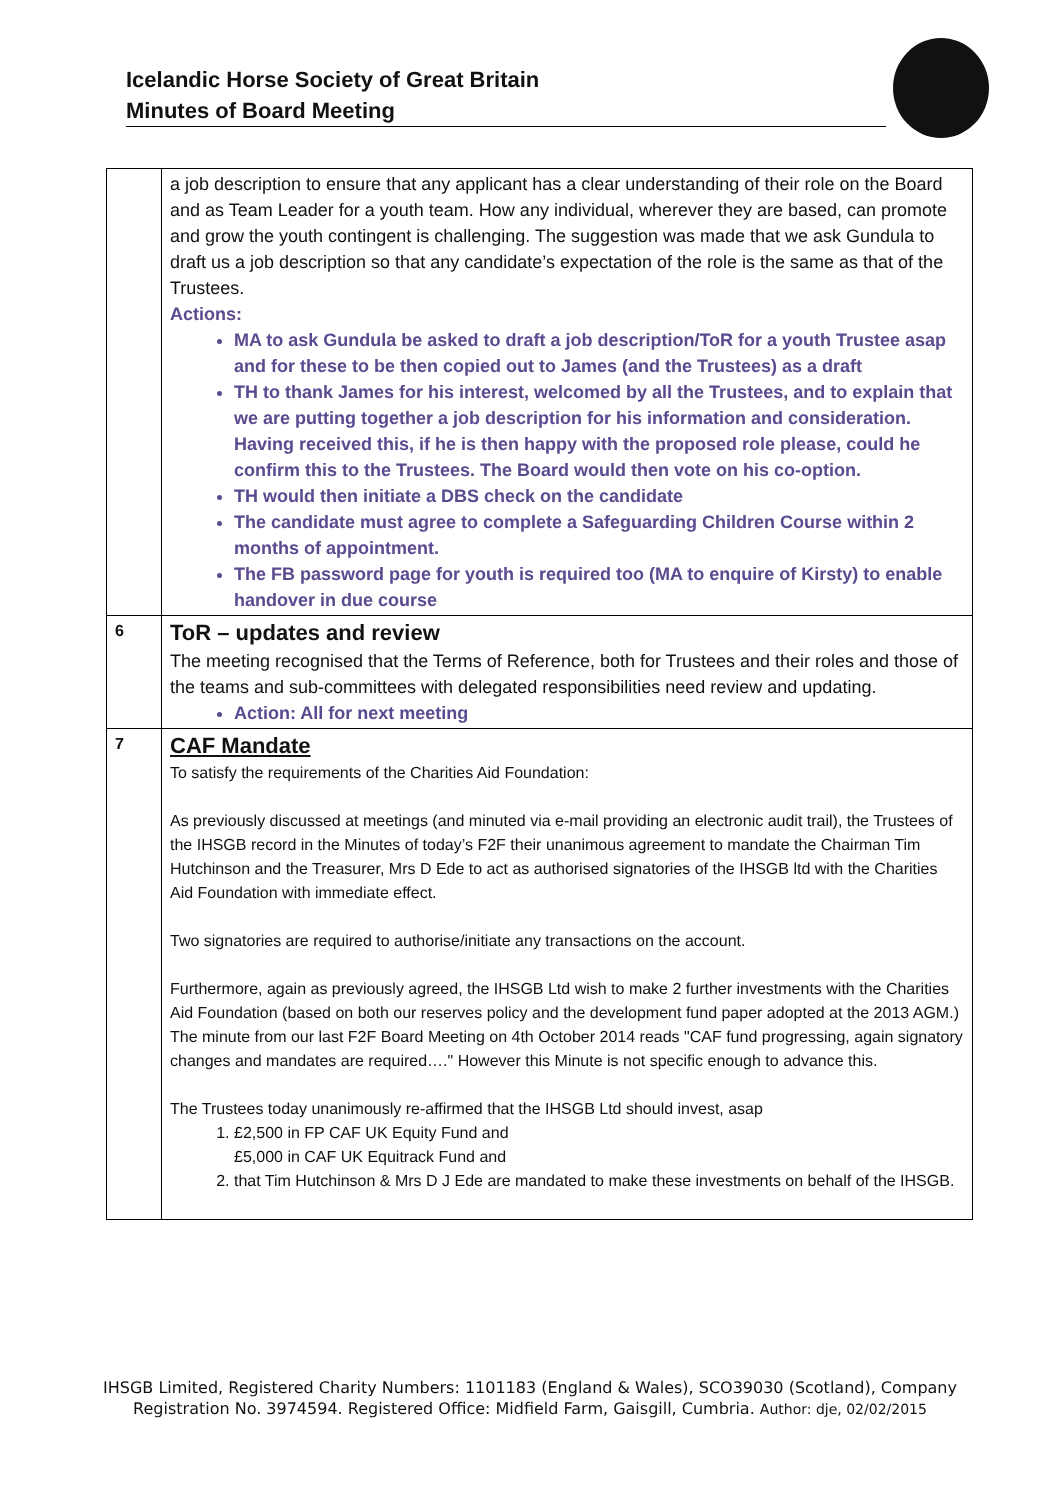Icelandic Horse Society of Great Britain
Minutes of Board Meeting
| | a job description to ensure that any applicant has a clear understanding of their role on the Board and as Team Leader for a youth team. How any individual, wherever they are based, can promote and grow the youth contingent is challenging. The suggestion was made that we ask Gundula to draft us a job description so that any candidate’s expectation of the role is the same as that of the Trustees. Actions: MA to ask Gundula be asked to draft a job description/ToR for a youth Trustee asap and for these to be then copied out to James (and the Trustees) as a draft TH to thank James for his interest, welcomed by all the Trustees, and to explain that we are putting together a job description for his information and consideration. Having received this, if he is then happy with the proposed role please, could he confirm this to the Trustees. The Board would then vote on his co-option. TH would then initiate a DBS check on the candidate The candidate must agree to complete a Safeguarding Children Course within 2 months of appointment. The FB password page for youth is required too (MA to enquire of Kirsty) to enable handover in due course |
| 6 | ToR – updates and review The meeting recognised that the Terms of Reference, both for Trustees and their roles and those of the teams and sub-committees with delegated responsibilities need review and updating. Action: All for next meeting |
| 7 | CAF Mandate To satisfy the requirements of the Charities Aid Foundation: As previously discussed at meetings (and minuted via e-mail providing an electronic audit trail), the Trustees of the IHSGB record in the Minutes of today’s F2F their unanimous agreement to mandate the Chairman Tim Hutchinson and the Treasurer, Mrs D Ede to act as authorised signatories of the IHSGB ltd with the Charities Aid Foundation with immediate effect. Two signatories are required to authorise/initiate any transactions on the account. Furthermore, again as previously agreed, the IHSGB Ltd wish to make 2 further investments with the Charities Aid Foundation (based on both our reserves policy and the development fund paper adopted at the 2013 AGM.) The minute from our last F2F Board Meeting on 4th October 2014 reads "CAF fund progressing, again signatory changes and mandates are required…." However this Minute is not specific enough to advance this. The Trustees today unanimously re-affirmed that the IHSGB Ltd should invest, asap 1. £2,500 in FP CAF UK Equity Fund and £5,000 in CAF UK Equitrack Fund and 2. that Tim Hutchinson & Mrs D J Ede are mandated to make these investments on behalf of the IHSGB. |
IHSGB Limited, Registered Charity Numbers: 1101183 (England & Wales), SCO39030 (Scotland), Company Registration No. 3974594. Registered Office: Midfield Farm, Gaisgill, Cumbria. Author: dje, 02/02/2015